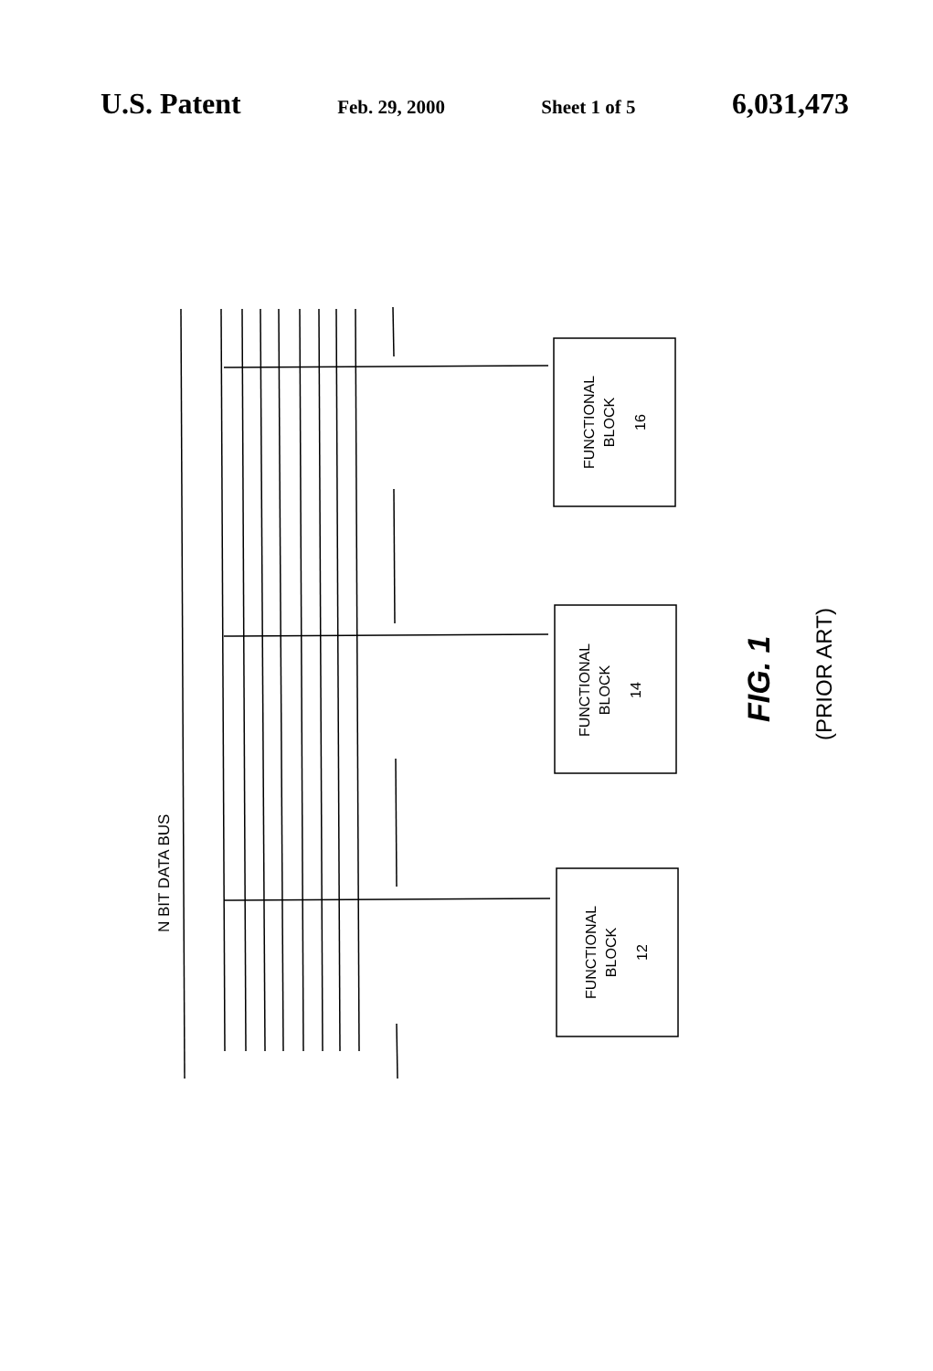U.S. Patent Feb. 29, 2000 Sheet 1 of 5 6,031,473
N BIT DATA BUS
FUNCTIONAL
BLOCK
16
FUNCTIONAL
BLOCK
14
FUNCTIONAL
BLOCK
12
FIG. 1
(PRIOR ART)